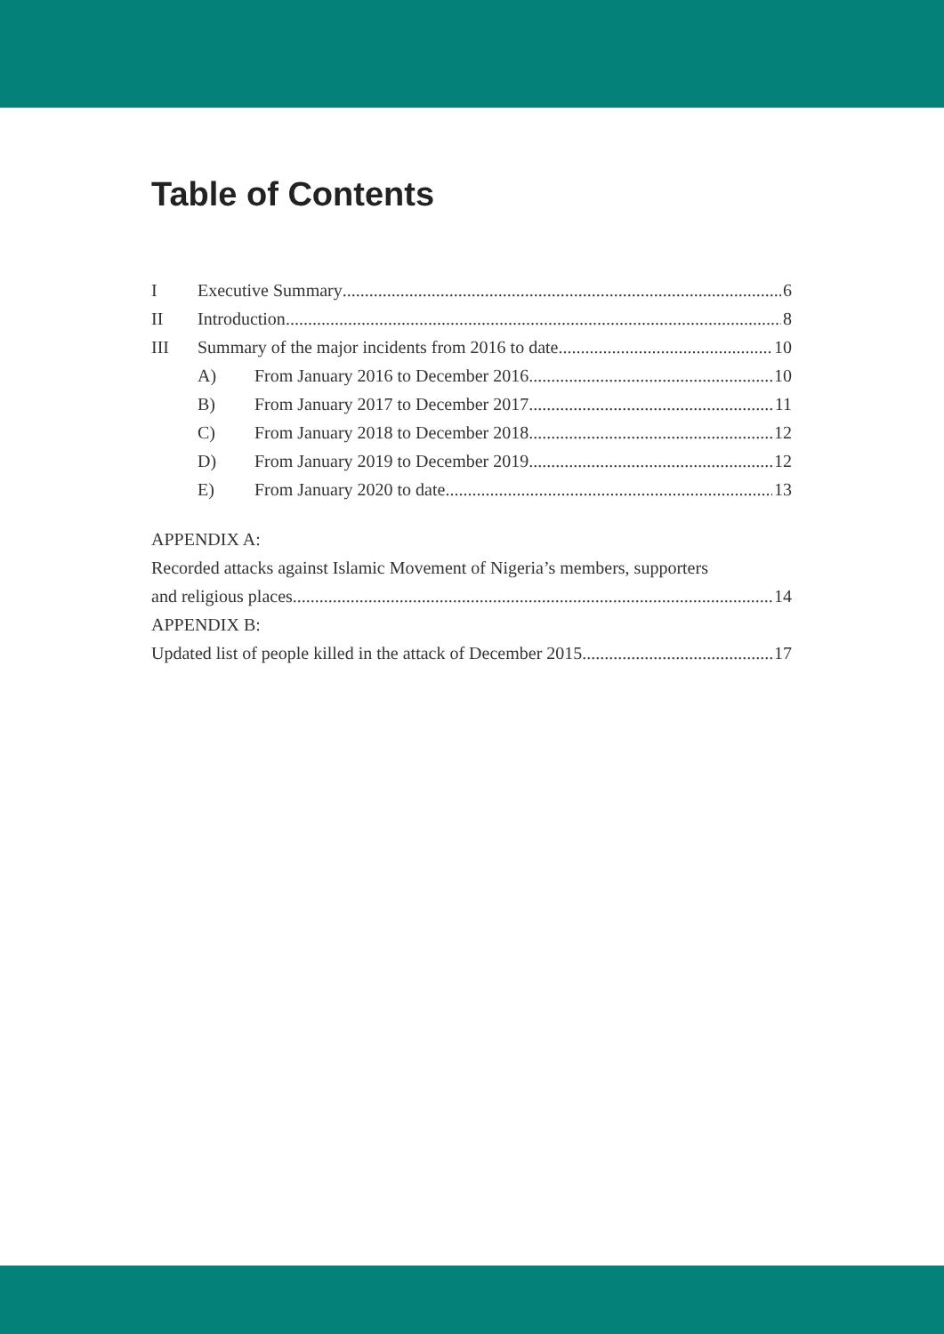Table of Contents
I Executive Summary 6
II Introduction 8
III Summary of the major incidents from 2016 to date 10
A) From January 2016 to December 2016 10
B) From January 2017 to December 2017 11
C) From January 2018 to December 2018 12
D) From January 2019 to December 2019 12
E) From January 2020 to date 13
APPENDIX A:
Recorded attacks against Islamic Movement of Nigeria’s members, supporters
and religious places 14
APPENDIX B:
Updated list of people killed in the attack of December 2015 17